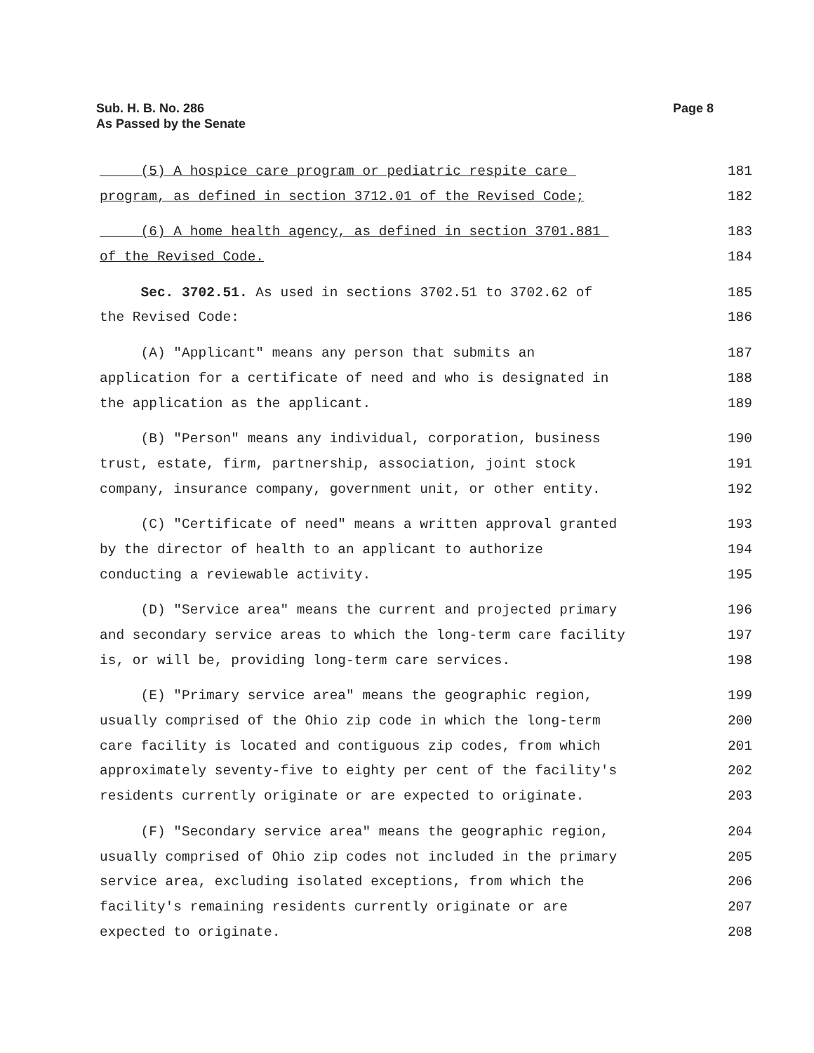Sub. H. B. No. 286
As Passed by the Senate
Page 8
(5) A hospice care program or pediatric respite care
181
program, as defined in section 3712.01 of the Revised Code;
182
(6) A home health agency, as defined in section 3701.881
183
of the Revised Code.
184
Sec. 3702.51. As used in sections 3702.51 to 3702.62 of
185
the Revised Code:
186
(A) "Applicant" means any person that submits an
187
application for a certificate of need and who is designated in
188
the application as the applicant.
189
(B) "Person" means any individual, corporation, business
190
trust, estate, firm, partnership, association, joint stock
191
company, insurance company, government unit, or other entity.
192
(C) "Certificate of need" means a written approval granted
193
by the director of health to an applicant to authorize
194
conducting a reviewable activity.
195
(D) "Service area" means the current and projected primary
196
and secondary service areas to which the long-term care facility
197
is, or will be, providing long-term care services.
198
(E) "Primary service area" means the geographic region,
199
usually comprised of the Ohio zip code in which the long-term
200
care facility is located and contiguous zip codes, from which
201
approximately seventy-five to eighty per cent of the facility's
202
residents currently originate or are expected to originate.
203
(F) "Secondary service area" means the geographic region,
204
usually comprised of Ohio zip codes not included in the primary
205
service area, excluding isolated exceptions, from which the
206
facility's remaining residents currently originate or are
207
expected to originate.
208